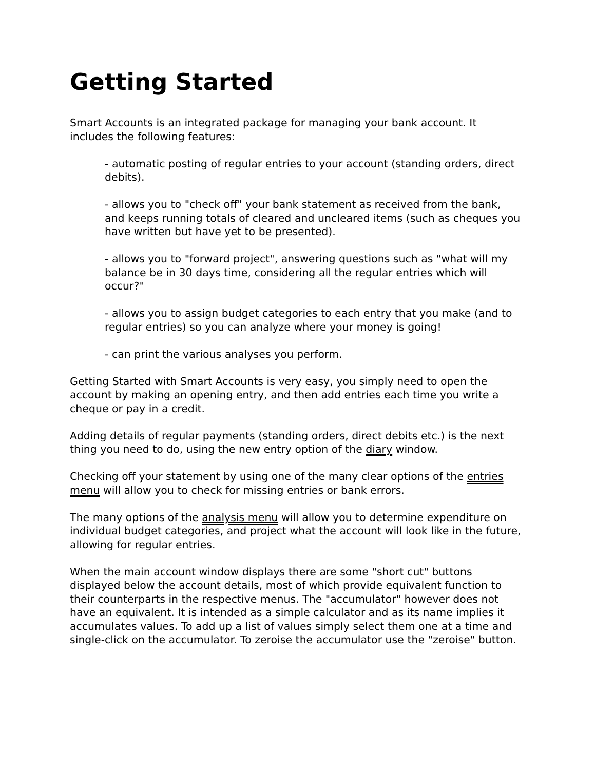Getting Started
Smart Accounts is an integrated package for managing your bank account. It includes the following features:
- automatic posting of regular entries to your account (standing orders, direct debits).
- allows you to "check off" your bank statement as received from the bank, and keeps running totals of cleared and uncleared items (such as cheques you have written but have yet to be presented).
- allows you to "forward project", answering questions such as "what will my balance be in 30 days time, considering all the regular entries which will occur?"
- allows you to assign budget categories to each entry that you make (and to regular entries) so you can analyze where your money is going!
- can print the various analyses you perform.
Getting Started with Smart Accounts is very easy, you simply need to open the account by making an opening entry, and then add entries each time you write a cheque or pay in a credit.
Adding details of regular payments (standing orders, direct debits etc.) is the next thing you need to do, using the new entry option of the diary window.
Checking off your statement by using one of the many clear options of the entries menu will allow you to check for missing entries or bank errors.
The many options of the analysis menu will allow you to determine expenditure on individual budget categories, and project what the account will look like in the future, allowing for regular entries.
When the main account window displays there are some "short cut" buttons displayed below the account details, most of which provide equivalent function to their counterparts in the respective menus. The "accumulator" however does not have an equivalent. It is intended as a simple calculator and as its name implies it accumulates values. To add up a list of values simply select them one at a time and single-click on the accumulator. To zeroise the accumulator use the "zeroise" button.